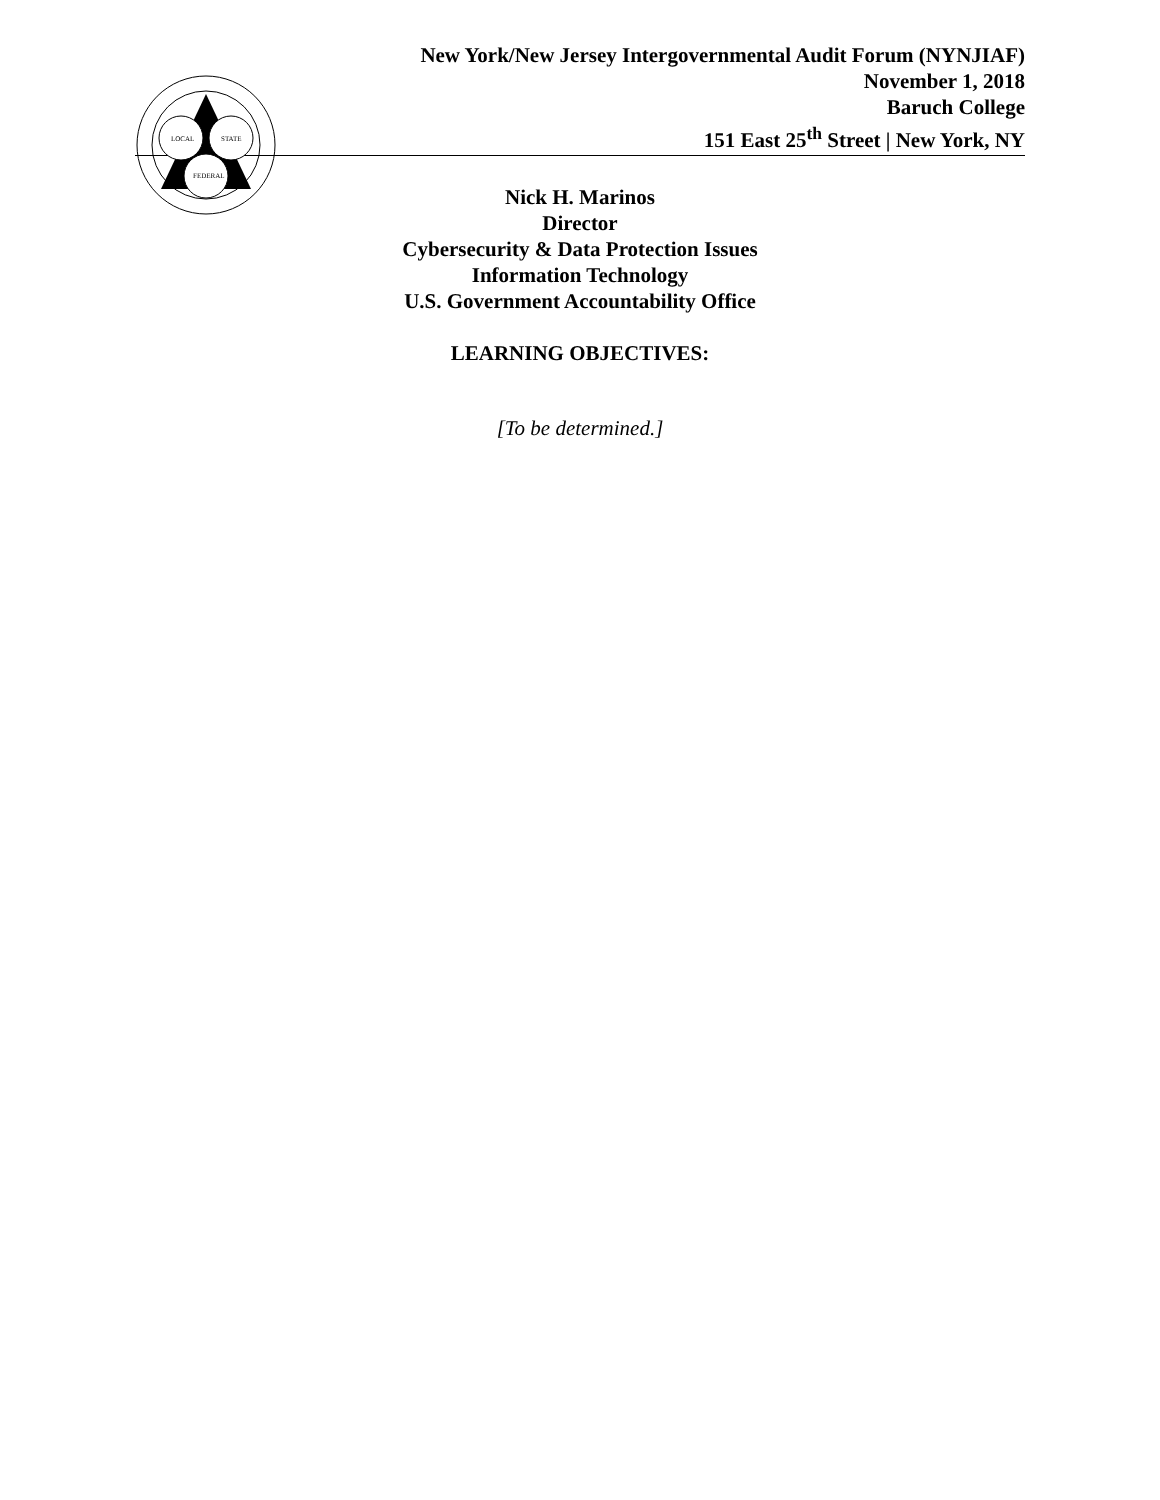LOCAL
STATE
FEDERAL
New York/New Jersey Intergovernmental Audit Forum (NYNJIAF)
November 1, 2018
Baruch College
151 East 25<sup>th</sup> Street | New York, NY
Nick H. Marinos
Director
Cybersecurity & Data Protection Issues
Information Technology
U.S. Government Accountability Office
LEARNING OBJECTIVES:
[To be determined.]